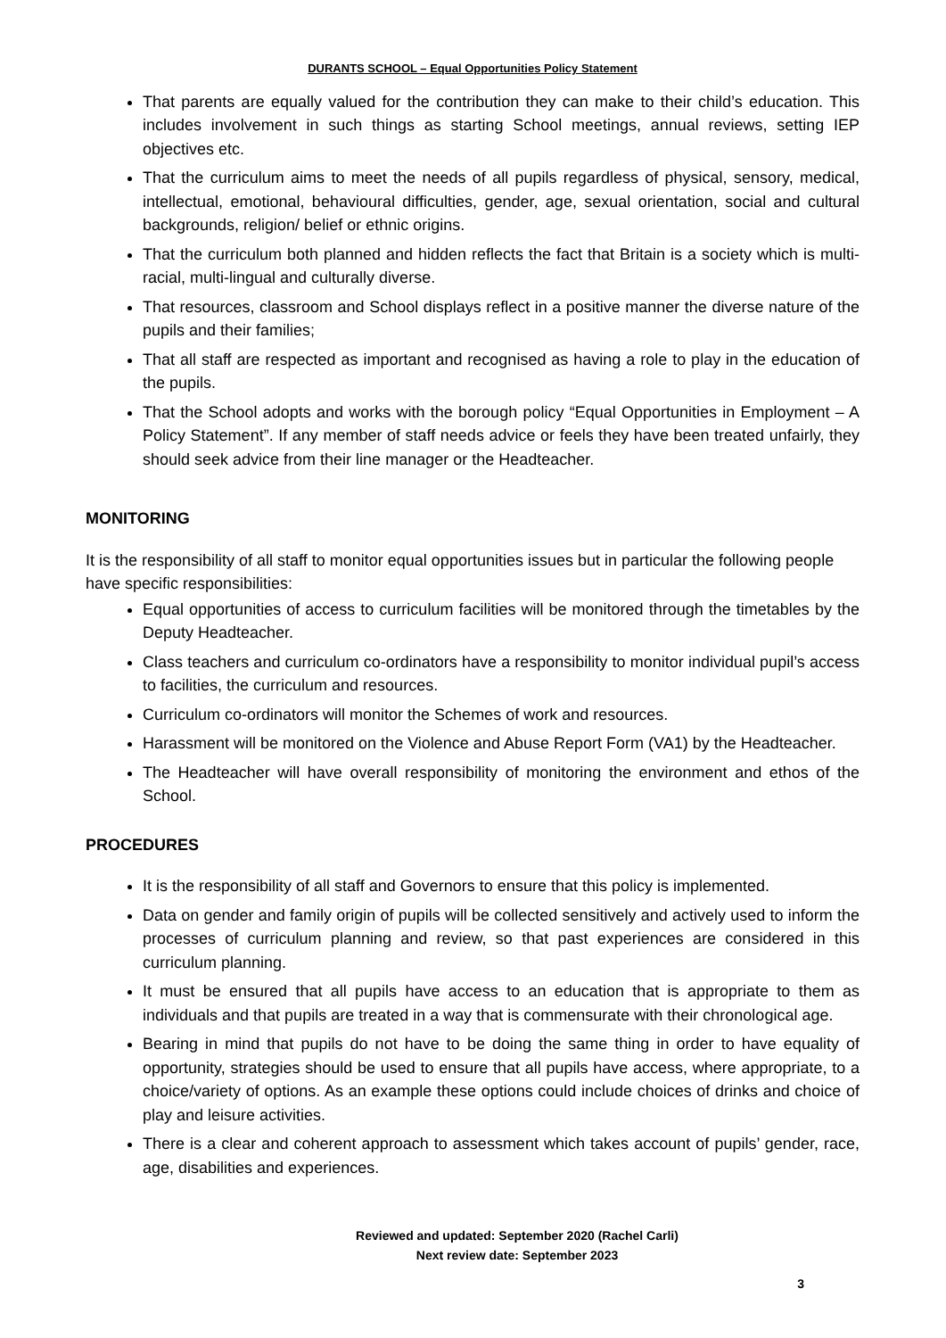DURANTS SCHOOL – Equal Opportunities Policy Statement
That parents are equally valued for the contribution they can make to their child’s education. This includes involvement in such things as starting School meetings, annual reviews, setting IEP objectives etc.
That the curriculum aims to meet the needs of all pupils regardless of physical, sensory, medical, intellectual, emotional, behavioural difficulties, gender, age, sexual orientation, social and cultural backgrounds, religion/ belief or ethnic origins.
That the curriculum both planned and hidden reflects the fact that Britain is a society which is multi-racial, multi-lingual and culturally diverse.
That resources, classroom and School displays reflect in a positive manner the diverse nature of the pupils and their families;
That all staff are respected as important and recognised as having a role to play in the education of the pupils.
That the School adopts and works with the borough policy “Equal Opportunities in Employment – A Policy Statement”. If any member of staff needs advice or feels they have been treated unfairly, they should seek advice from their line manager or the Headteacher.
MONITORING
It is the responsibility of all staff to monitor equal opportunities issues but in particular the following people have specific responsibilities:
Equal opportunities of access to curriculum facilities will be monitored through the timetables by the Deputy Headteacher.
Class teachers and curriculum co-ordinators have a responsibility to monitor individual pupil’s access to facilities, the curriculum and resources.
Curriculum co-ordinators will monitor the Schemes of work and resources.
Harassment will be monitored on the Violence and Abuse Report Form (VA1) by the Headteacher.
The Headteacher will have overall responsibility of monitoring the environment and ethos of the School.
PROCEDURES
It is the responsibility of all staff and Governors to ensure that this policy is implemented.
Data on gender and family origin of pupils will be collected sensitively and actively used to inform the processes of curriculum planning and review, so that past experiences are considered in this curriculum planning.
It must be ensured that all pupils have access to an education that is appropriate to them as individuals and that pupils are treated in a way that is commensurate with their chronological age.
Bearing in mind that pupils do not have to be doing the same thing in order to have equality of opportunity, strategies should be used to ensure that all pupils have access, where appropriate, to a choice/variety of options. As an example these options could include choices of drinks and choice of play and leisure activities.
There is a clear and coherent approach to assessment which takes account of pupils’ gender, race, age, disabilities and experiences.
Reviewed and updated: September 2020 (Rachel Carli)
Next review date: September 2023
3